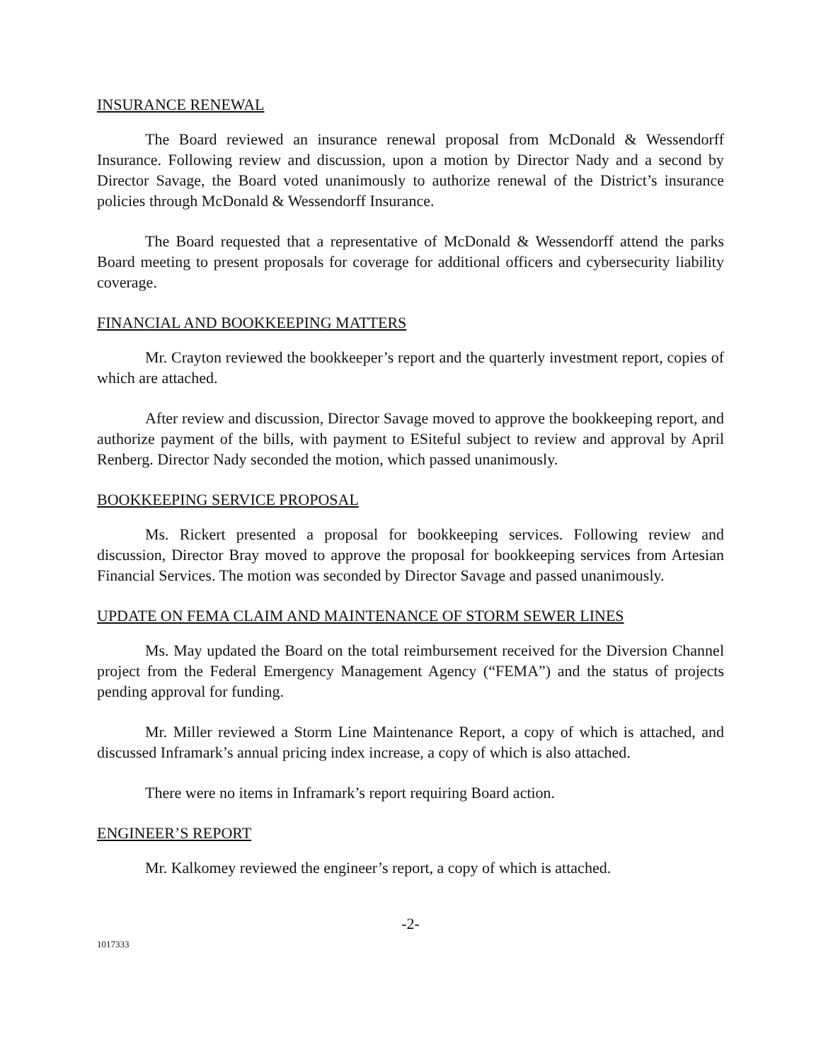INSURANCE RENEWAL
The Board reviewed an insurance renewal proposal from McDonald & Wessendorff Insurance. Following review and discussion, upon a motion by Director Nady and a second by Director Savage, the Board voted unanimously to authorize renewal of the District’s insurance policies through McDonald & Wessendorff Insurance.
The Board requested that a representative of McDonald & Wessendorff attend the parks Board meeting to present proposals for coverage for additional officers and cybersecurity liability coverage.
FINANCIAL AND BOOKKEEPING MATTERS
Mr. Crayton reviewed the bookkeeper’s report and the quarterly investment report, copies of which are attached.
After review and discussion, Director Savage moved to approve the bookkeeping report, and authorize payment of the bills, with payment to ESiteful subject to review and approval by April Renberg. Director Nady seconded the motion, which passed unanimously.
BOOKKEEPING SERVICE PROPOSAL
Ms. Rickert presented a proposal for bookkeeping services. Following review and discussion, Director Bray moved to approve the proposal for bookkeeping services from Artesian Financial Services. The motion was seconded by Director Savage and passed unanimously.
UPDATE ON FEMA CLAIM AND MAINTENANCE OF STORM SEWER LINES
Ms. May updated the Board on the total reimbursement received for the Diversion Channel project from the Federal Emergency Management Agency (“FEMA”) and the status of projects pending approval for funding.
Mr. Miller reviewed a Storm Line Maintenance Report, a copy of which is attached, and discussed Inframark’s annual pricing index increase, a copy of which is also attached.
There were no items in Inframark’s report requiring Board action.
ENGINEER’S REPORT
Mr. Kalkomey reviewed the engineer’s report, a copy of which is attached.
-2-
1017333